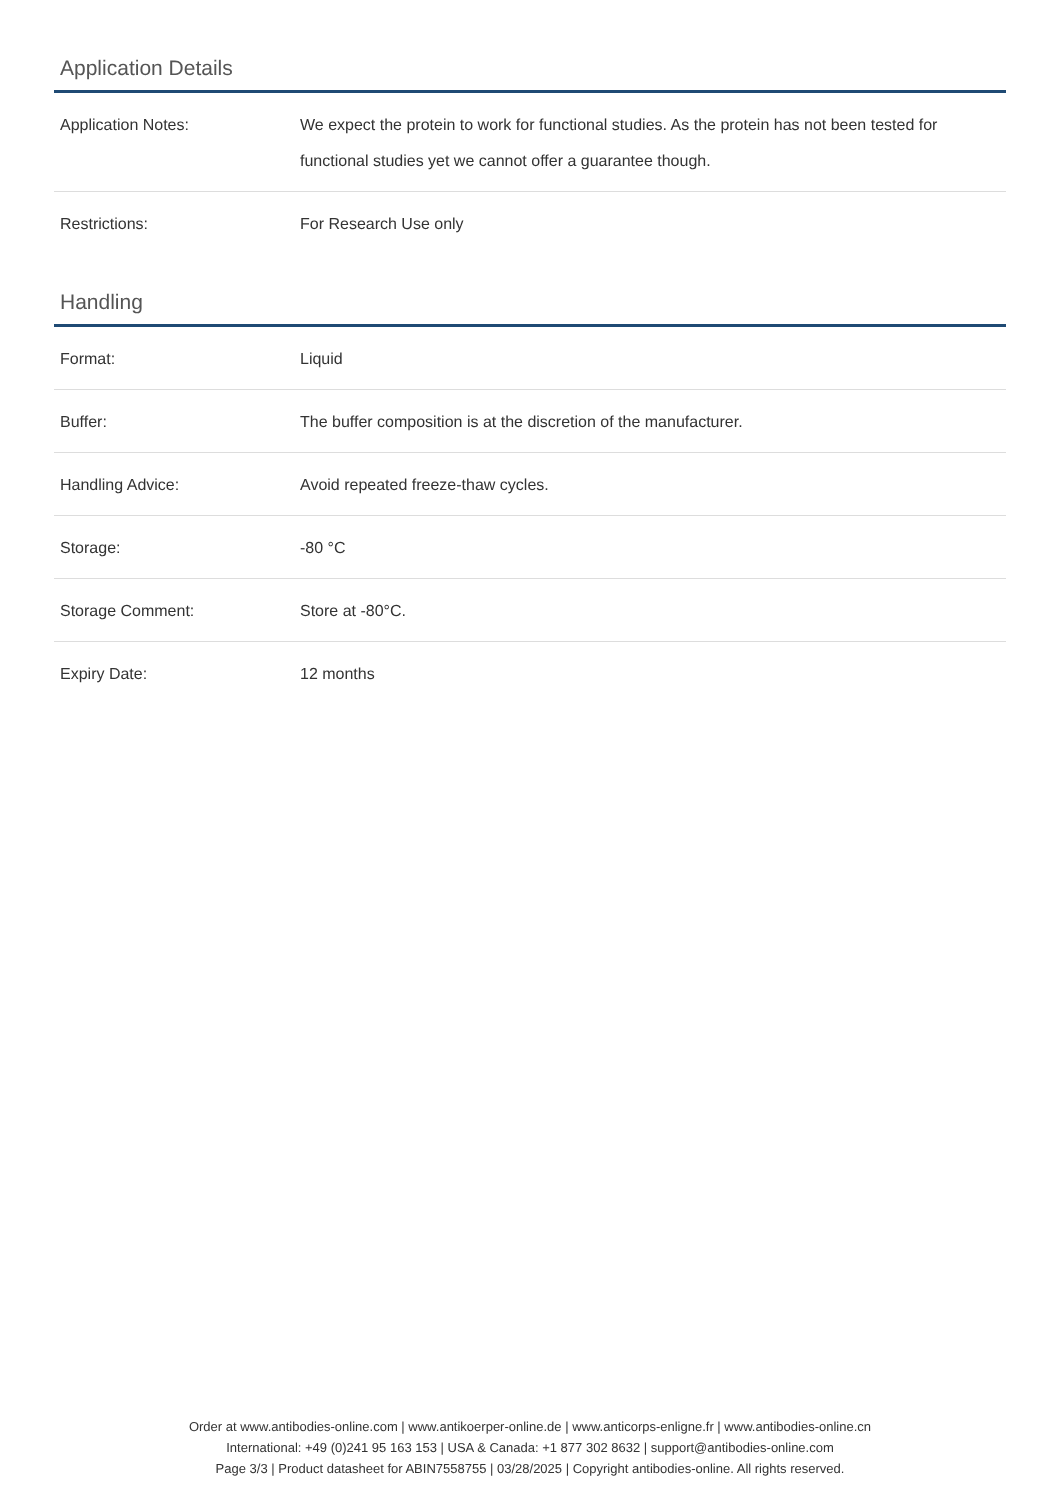Application Details
| Application Notes: | We expect the protein to work for functional studies. As the protein has not been tested for functional studies yet we cannot offer a guarantee though. |
| Restrictions: | For Research Use only |
Handling
| Format: | Liquid |
| Buffer: | The buffer composition is at the discretion of the manufacturer. |
| Handling Advice: | Avoid repeated freeze-thaw cycles. |
| Storage: | -80 °C |
| Storage Comment: | Store at -80°C. |
| Expiry Date: | 12 months |
Order at www.antibodies-online.com | www.antikoerper-online.de | www.anticorps-enligne.fr | www.antibodies-online.cn
International: +49 (0)241 95 163 153 | USA & Canada: +1 877 302 8632 | support@antibodies-online.com
Page 3/3 | Product datasheet for ABIN7558755 | 03/28/2025 | Copyright antibodies-online. All rights reserved.